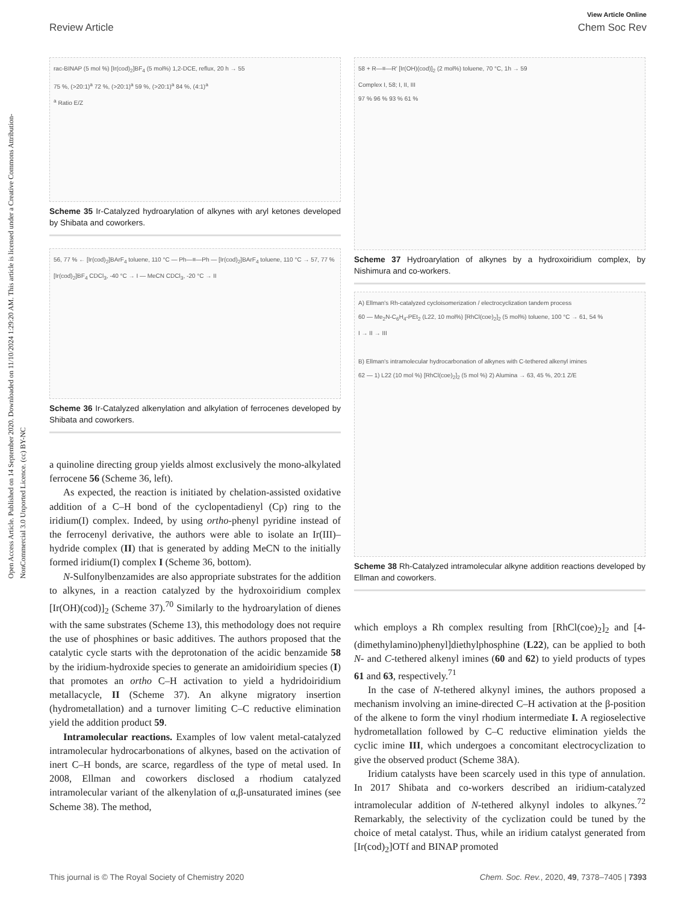Open Access Article. Published on 14 September 2020. Downloaded on 11/10/2024 1:29:20 AM. This article is licensed under a Creative Commons Attribution-NonCommercial 3.0 Unported Licence. (cc) BY-NC
View Article Online
Review Article Chem Soc Rev
rac-BINAP (5 mol %) [Ir(cod)<sub>2</sub>]BF<sub>4</sub> (5 mol%) 1,2-DCE, reflux, 20 h → 55
75 %, (>20:1)<sup>a</sup> 72 %, (>20:1)<sup>a</sup> 59 %, (>20:1)<sup>a</sup> 84 %, (4:1)<sup>a</sup>
<sup>a</sup> Ratio E/Z
Scheme 35 Ir-Catalyzed hydroarylation of alkynes with aryl ketones developed by Shibata and coworkers.
56, 77 % ← [Ir(cod)<sub>2</sub>]BArF<sub>4</sub> toluene, 110 °C — Ph—≡—Ph — [Ir(cod)<sub>2</sub>]BArF<sub>4</sub> toluene, 110 °C → 57, 77 %
[Ir(cod)<sub>2</sub>]BF<sub>4</sub> CDCl<sub>3</sub>, -40 °C → I — MeCN CDCl<sub>3</sub>, -20 °C → II
Scheme 36 Ir-Catalyzed alkenylation and alkylation of ferrocenes developed by Shibata and coworkers.
a quinoline directing group yields almost exclusively the mono-alkylated ferrocene 56 (Scheme 36, left).
As expected, the reaction is initiated by chelation-assisted oxidative addition of a C–H bond of the cyclopentadienyl (Cp) ring to the iridium(I) complex. Indeed, by using ortho-phenyl pyridine instead of the ferrocenyl derivative, the authors were able to isolate an Ir(III)–hydride complex (II) that is generated by adding MeCN to the initially formed iridium(I) complex I (Scheme 36, bottom).
N-Sulfonylbenzamides are also appropriate substrates for the addition to alkynes, in a reaction catalyzed by the hydroxoiridium complex [Ir(OH)(cod)]<sub>2</sub> (Scheme 37).<sup>70</sup> Similarly to the hydroarylation of dienes with the same substrates (Scheme 13), this methodology does not require the use of phosphines or basic additives. The authors proposed that the catalytic cycle starts with the deprotonation of the acidic benzamide 58 by the iridium-hydroxide species to generate an amidoiridium species (I) that promotes an ortho C–H activation to yield a hydridoiridium metallacycle, II (Scheme 37). An alkyne migratory insertion (hydrometallation) and a turnover limiting C–C reductive elimination yield the addition product 59.
Intramolecular reactions. Examples of low valent metal-catalyzed intramolecular hydrocarbonations of alkynes, based on the activation of inert C–H bonds, are scarce, regardless of the type of metal used. In 2008, Ellman and coworkers disclosed a rhodium catalyzed intramolecular variant of the alkenylation of α,β-unsaturated imines (see Scheme 38). The method,
58 + R—≡—R' [Ir(OH)(cod)]<sub>2</sub> (2 mol%) toluene, 70 °C, 1h → 59
Complex I, 58; I, II, III
97 % 96 % 93 % 61 %
Scheme 37 Hydroarylation of alkynes by a hydroxoiridium complex, by Nishimura and co-workers.
A) Ellman's Rh-catalyzed cycloisomerization / electrocyclization tandem process
60 — Me<sub>2</sub>N-C<sub>6</sub>H<sub>4</sub>-PEt<sub>2</sub> (L22, 10 mol%) [RhCl(coe)<sub>2</sub>]<sub>2</sub> (5 mol%) toluene, 100 °C → 61, 54 %
I → II → III
B) Ellman's intramolecular hydrocarbonation of alkynes with C-tethered alkenyl imines
62 — 1) L22 (10 mol %) [RhCl(coe)<sub>2</sub>]<sub>2</sub> (5 mol %) 2) Alumina → 63, 45 %, 20:1 Z/E
Scheme 38 Rh-Catalyzed intramolecular alkyne addition reactions developed by Ellman and coworkers.
which employs a Rh complex resulting from [RhCl(coe)<sub>2</sub>]<sub>2</sub> and [4-(dimethylamino)phenyl]diethylphosphine (L22), can be applied to both N- and C-tethered alkenyl imines (60 and 62) to yield products of types 61 and 63, respectively.<sup>71</sup>
In the case of N-tethered alkynyl imines, the authors proposed a mechanism involving an imine-directed C–H activation at the β-position of the alkene to form the vinyl rhodium intermediate I. A regioselective hydrometallation followed by C–C reductive elimination yields the cyclic imine III, which undergoes a concomitant electrocyclization to give the observed product (Scheme 38A).
Iridium catalysts have been scarcely used in this type of annulation. In 2017 Shibata and co-workers described an iridium-catalyzed intramolecular addition of N-tethered alkynyl indoles to alkynes.<sup>72</sup> Remarkably, the selectivity of the cyclization could be tuned by the choice of metal catalyst. Thus, while an iridium catalyst generated from [Ir(cod)<sub>2</sub>]OTf and BINAP promoted
This journal is © The Royal Society of Chemistry 2020 Chem. Soc. Rev., 2020, 49, 7378–7405 | 7393